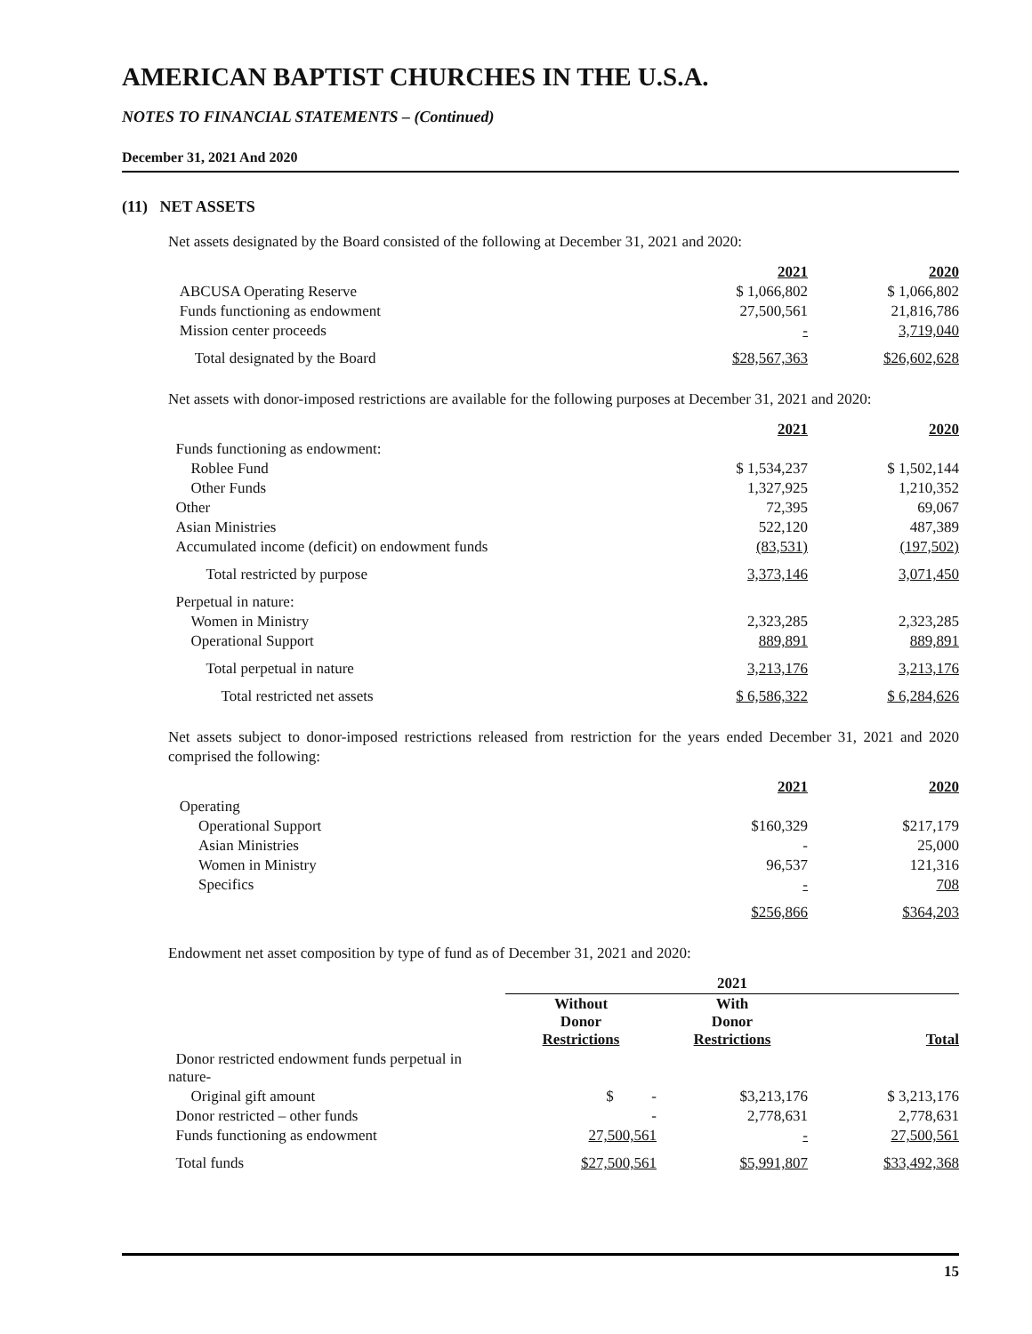AMERICAN BAPTIST CHURCHES IN THE U.S.A.
NOTES TO FINANCIAL STATEMENTS – (Continued)
December 31, 2021 And 2020
(11) NET ASSETS
Net assets designated by the Board consisted of the following at December 31, 2021 and 2020:
| | 2021 | 2020 |
| --- | --- | --- |
| ABCUSA Operating Reserve | $ 1,066,802 | $ 1,066,802 |
| Funds functioning as endowment | 27,500,561 | 21,816,786 |
| Mission center proceeds | - | 3,719,040 |
| Total designated by the Board | $28,567,363 | $26,602,628 |
Net assets with donor-imposed restrictions are available for the following purposes at December 31, 2021 and 2020:
| | 2021 | 2020 |
| --- | --- | --- |
| Funds functioning as endowment: | | |
| Roblee Fund | $ 1,534,237 | $ 1,502,144 |
| Other Funds | 1,327,925 | 1,210,352 |
| Other | 72,395 | 69,067 |
| Asian Ministries | 522,120 | 487,389 |
| Accumulated income (deficit) on endowment funds | (83,531) | (197,502) |
| Total restricted by purpose | 3,373,146 | 3,071,450 |
| Perpetual in nature: | | |
| Women in Ministry | 2,323,285 | 2,323,285 |
| Operational Support | 889,891 | 889,891 |
| Total perpetual in nature | 3,213,176 | 3,213,176 |
| Total restricted net assets | $ 6,586,322 | $ 6,284,626 |
Net assets subject to donor-imposed restrictions released from restriction for the years ended December 31, 2021 and 2020 comprised the following:
| | 2021 | 2020 |
| --- | --- | --- |
| Operating | | |
| Operational Support | $160,329 | $217,179 |
| Asian Ministries | - | 25,000 |
| Women in Ministry | 96,537 | 121,316 |
| Specifics | - | 708 |
| | $256,866 | $364,203 |
Endowment net asset composition by type of fund as of December 31, 2021 and 2020:
| | 2021 | | |
| --- | --- | --- | --- |
| | Without Donor Restrictions | With Donor Restrictions | Total |
| Donor restricted endowment funds perpetual in nature- | | | |
| Original gift amount | $ - | $3,213,176 | $ 3,213,176 |
| Donor restricted – other funds | - | 2,778,631 | 2,778,631 |
| Funds functioning as endowment | 27,500,561 | - | 27,500,561 |
| Total funds | $27,500,561 | $5,991,807 | $33,492,368 |
15